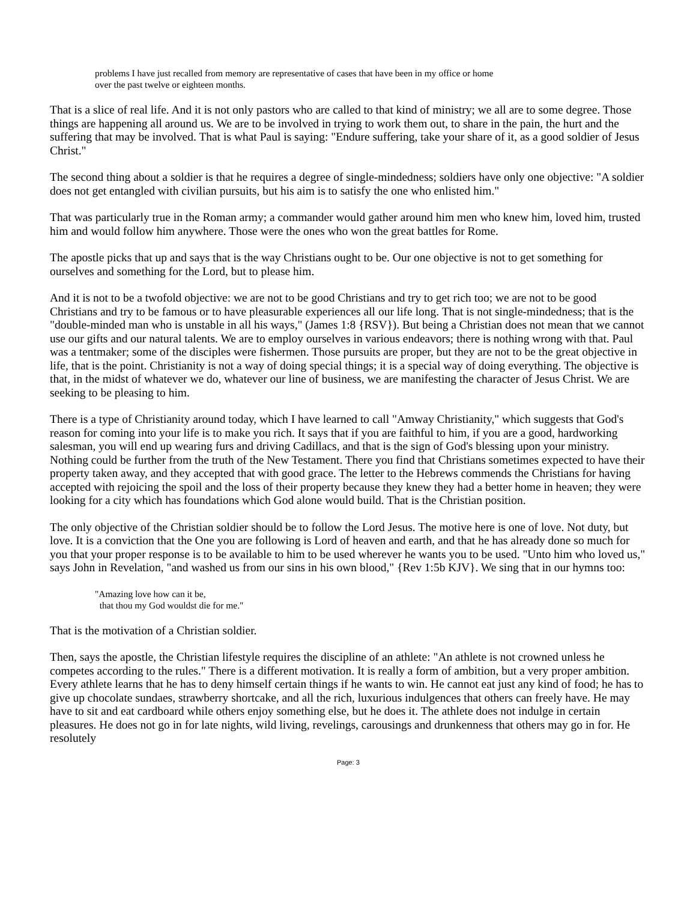problems I have just recalled from memory are representative of cases that have been in my office or home
over the past twelve or eighteen months.
That is a slice of real life. And it is not only pastors who are called to that kind of ministry; we all are to some degree. Those things are happening all around us. We are to be involved in trying to work them out, to share in the pain, the hurt and the suffering that may be involved. That is what Paul is saying: "Endure suffering, take your share of it, as a good soldier of Jesus Christ."
The second thing about a soldier is that he requires a degree of single-mindedness; soldiers have only one objective: "A soldier does not get entangled with civilian pursuits, but his aim is to satisfy the one who enlisted him."
That was particularly true in the Roman army; a commander would gather around him men who knew him, loved him, trusted him and would follow him anywhere. Those were the ones who won the great battles for Rome.
The apostle picks that up and says that is the way Christians ought to be. Our one objective is not to get something for ourselves and something for the Lord, but to please him.
And it is not to be a twofold objective: we are not to be good Christians and try to get rich too; we are not to be good Christians and try to be famous or to have pleasurable experiences all our life long. That is not single-mindedness; that is the "double-minded man who is unstable in all his ways," (James 1:8 {RSV}). But being a Christian does not mean that we cannot use our gifts and our natural talents. We are to employ ourselves in various endeavors; there is nothing wrong with that. Paul was a tentmaker; some of the disciples were fishermen. Those pursuits are proper, but they are not to be the great objective in life, that is the point. Christianity is not a way of doing special things; it is a special way of doing everything. The objective is that, in the midst of whatever we do, whatever our line of business, we are manifesting the character of Jesus Christ. We are seeking to be pleasing to him.
There is a type of Christianity around today, which I have learned to call "Amway Christianity," which suggests that God's reason for coming into your life is to make you rich. It says that if you are faithful to him, if you are a good, hardworking salesman, you will end up wearing furs and driving Cadillacs, and that is the sign of God's blessing upon your ministry. Nothing could be further from the truth of the New Testament. There you find that Christians sometimes expected to have their property taken away, and they accepted that with good grace. The letter to the Hebrews commends the Christians for having accepted with rejoicing the spoil and the loss of their property because they knew they had a better home in heaven; they were looking for a city which has foundations which God alone would build. That is the Christian position.
The only objective of the Christian soldier should be to follow the Lord Jesus. The motive here is one of love. Not duty, but love. It is a conviction that the One you are following is Lord of heaven and earth, and that he has already done so much for you that your proper response is to be available to him to be used wherever he wants you to be used. "Unto him who loved us," says John in Revelation, "and washed us from our sins in his own blood," {Rev 1:5b KJV}. We sing that in our hymns too:
"Amazing love how can it be,
that thou my God wouldst die for me."
That is the motivation of a Christian soldier.
Then, says the apostle, the Christian lifestyle requires the discipline of an athlete: "An athlete is not crowned unless he competes according to the rules." There is a different motivation. It is really a form of ambition, but a very proper ambition. Every athlete learns that he has to deny himself certain things if he wants to win. He cannot eat just any kind of food; he has to give up chocolate sundaes, strawberry shortcake, and all the rich, luxurious indulgences that others can freely have. He may have to sit and eat cardboard while others enjoy something else, but he does it. The athlete does not indulge in certain pleasures. He does not go in for late nights, wild living, revelings, carousings and drunkenness that others may go in for. He resolutely
Page: 3